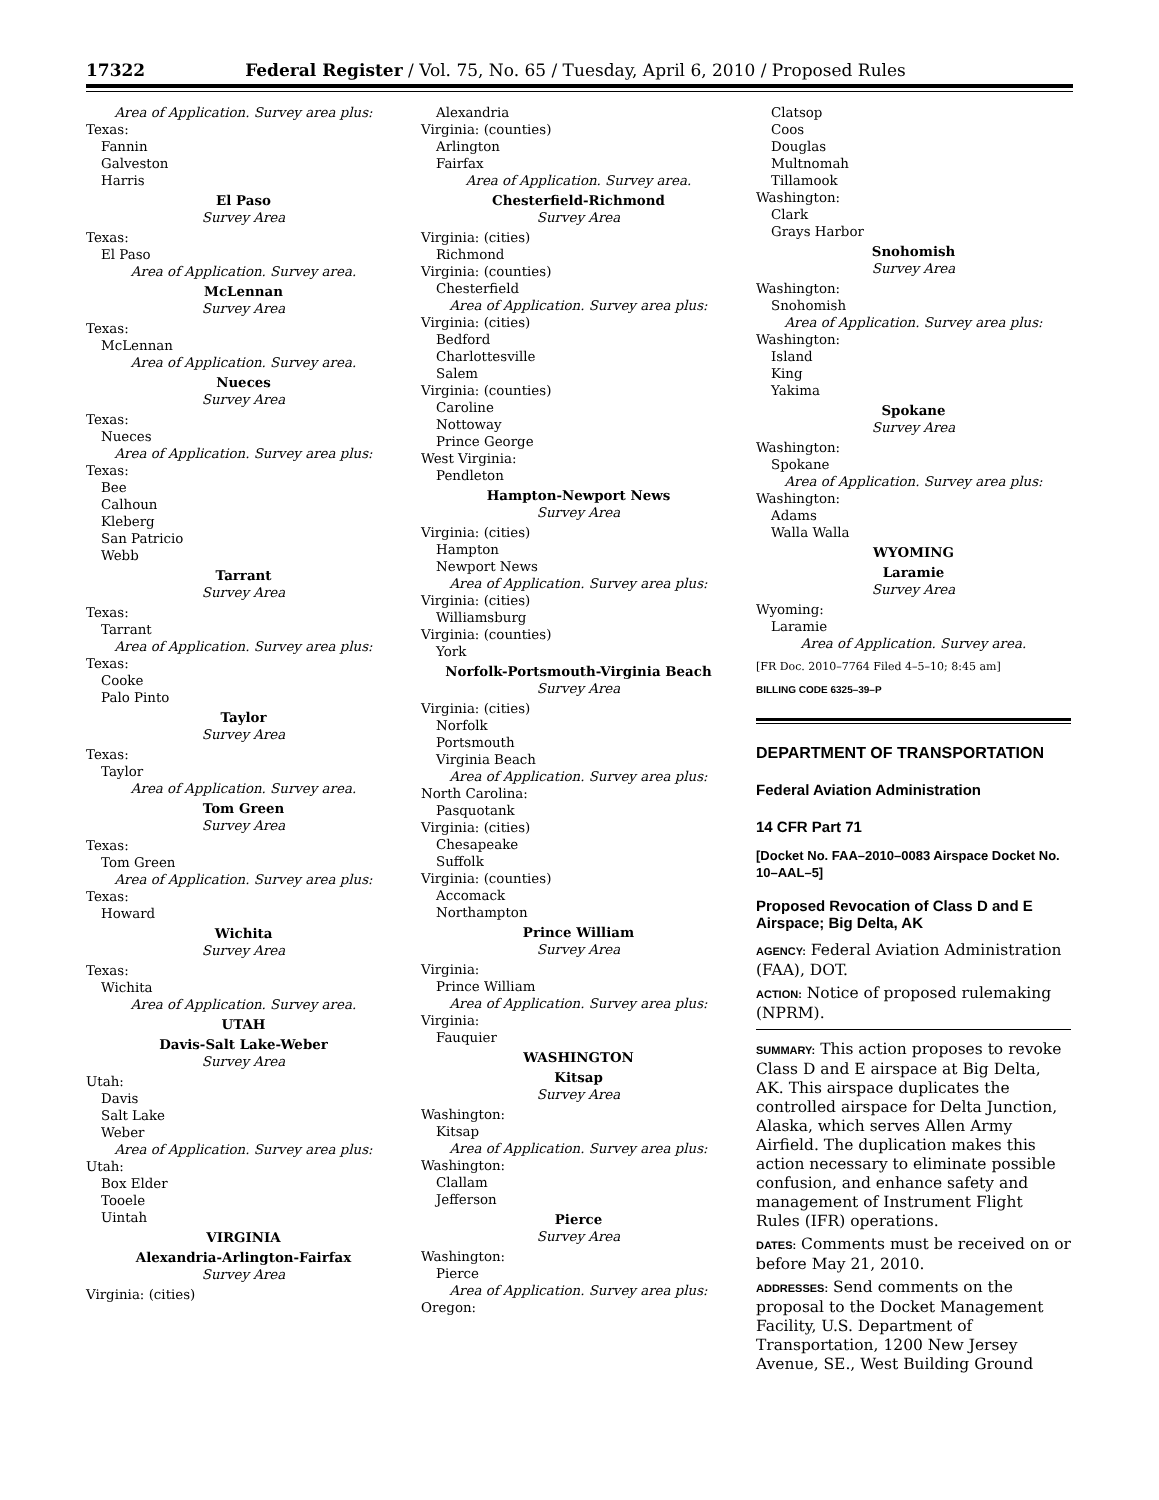17322 Federal Register / Vol. 75, No. 65 / Tuesday, April 6, 2010 / Proposed Rules
Area of Application. Survey area plus:
Texas:
Fannin
Galveston
Harris
El Paso
Survey Area
Texas:
El Paso
Area of Application. Survey area.
McLennan
Survey Area
Texas:
McLennan
Area of Application. Survey area.
Nueces
Survey Area
Texas:
Nueces
Area of Application. Survey area plus:
Texas:
Bee
Calhoun
Kleberg
San Patricio
Webb
Tarrant
Survey Area
Texas:
Tarrant
Area of Application. Survey area plus:
Texas:
Cooke
Palo Pinto
Taylor
Survey Area
Texas:
Taylor
Area of Application. Survey area.
Tom Green
Survey Area
Texas:
Tom Green
Area of Application. Survey area plus:
Texas:
Howard
Wichita
Survey Area
Texas:
Wichita
Area of Application. Survey area.
UTAH
Davis-Salt Lake-Weber
Survey Area
Utah:
Davis
Salt Lake
Weber
Area of Application. Survey area plus:
Utah:
Box Elder
Tooele
Uintah
VIRGINIA
Alexandria-Arlington-Fairfax
Survey Area
Virginia: (cities)
Alexandria
Virginia: (counties)
Arlington
Fairfax
Area of Application. Survey area.
Chesterfield-Richmond
Survey Area
Virginia: (cities)
Richmond
Virginia: (counties)
Chesterfield
Area of Application. Survey area plus:
Virginia: (cities)
Bedford
Charlottesville
Salem
Virginia: (counties)
Caroline
Nottoway
Prince George
West Virginia:
Pendleton
Hampton-Newport News
Survey Area
Virginia: (cities)
Hampton
Newport News
Area of Application. Survey area plus:
Virginia: (cities)
Williamsburg
Virginia: (counties)
York
Norfolk-Portsmouth-Virginia Beach
Survey Area
Virginia: (cities)
Norfolk
Portsmouth
Virginia Beach
Area of Application. Survey area plus:
North Carolina:
Pasquotank
Virginia: (cities)
Chesapeake
Suffolk
Virginia: (counties)
Accomack
Northampton
Prince William
Survey Area
Virginia:
Prince William
Area of Application. Survey area plus:
Virginia:
Fauquier
WASHINGTON
Kitsap
Survey Area
Washington:
Kitsap
Area of Application. Survey area plus:
Washington:
Clallam
Jefferson
Pierce
Survey Area
Washington:
Pierce
Area of Application. Survey area plus:
Oregon:
Clatsop
Coos
Douglas
Multnomah
Tillamook
Washington:
Clark
Grays Harbor
Snohomish
Survey Area
Washington:
Snohomish
Area of Application. Survey area plus:
Washington:
Island
King
Yakima
Spokane
Survey Area
Washington:
Spokane
Area of Application. Survey area plus:
Washington:
Adams
Walla Walla
WYOMING
Laramie
Survey Area
Wyoming:
Laramie
Area of Application. Survey area.
[FR Doc. 2010–7764 Filed 4–5–10; 8:45 am]
BILLING CODE 6325–39–P
DEPARTMENT OF TRANSPORTATION
Federal Aviation Administration
14 CFR Part 71
[Docket No. FAA–2010–0083 Airspace Docket No. 10–AAL–5]
Proposed Revocation of Class D and E Airspace; Big Delta, AK
AGENCY: Federal Aviation Administration (FAA), DOT.
ACTION: Notice of proposed rulemaking (NPRM).
SUMMARY: This action proposes to revoke Class D and E airspace at Big Delta, AK. This airspace duplicates the controlled airspace for Delta Junction, Alaska, which serves Allen Army Airfield. The duplication makes this action necessary to eliminate possible confusion, and enhance safety and management of Instrument Flight Rules (IFR) operations.
DATES: Comments must be received on or before May 21, 2010.
ADDRESSES: Send comments on the proposal to the Docket Management Facility, U.S. Department of Transportation, 1200 New Jersey Avenue, SE., West Building Ground